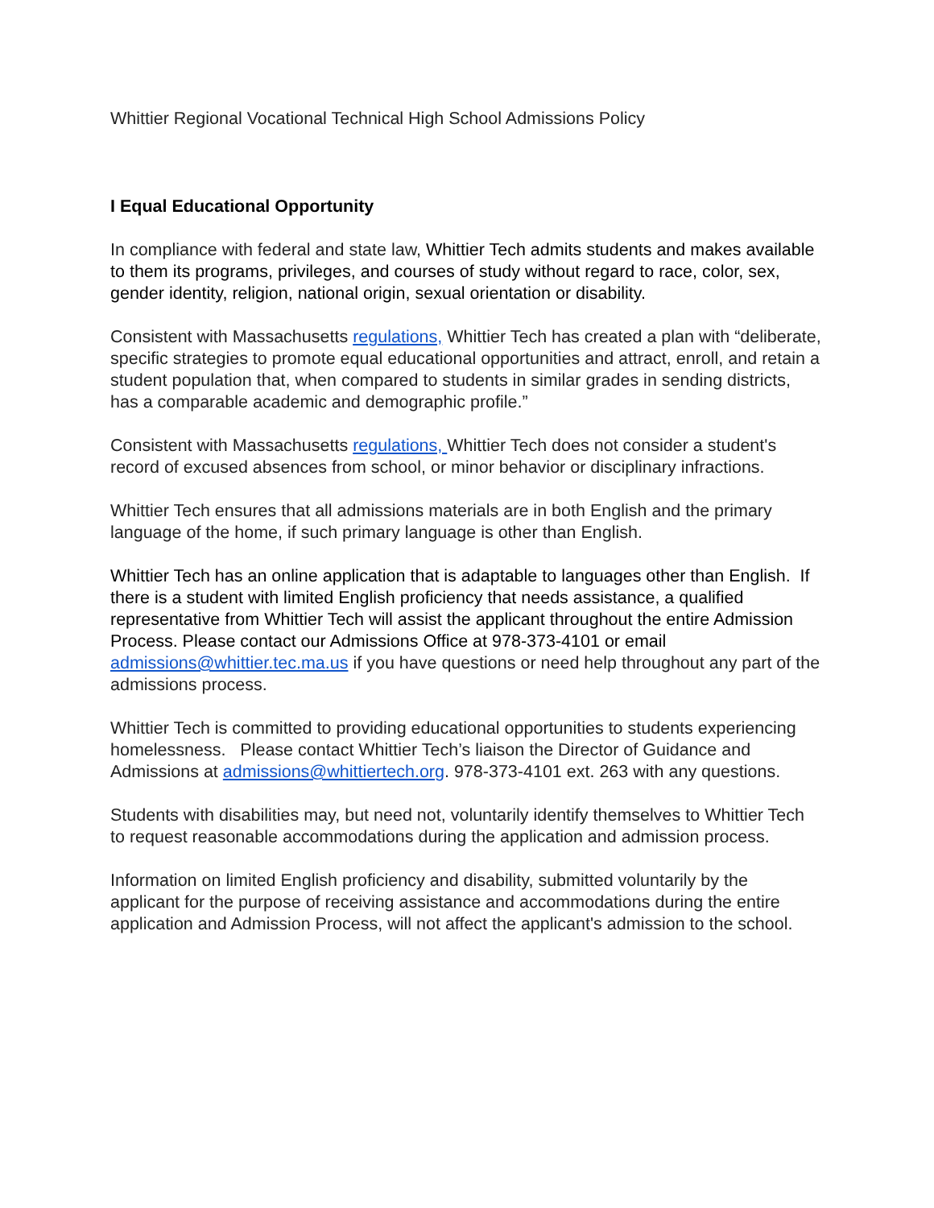Whittier Regional Vocational Technical High School Admissions Policy
I Equal Educational Opportunity
In compliance with federal and state law, Whittier Tech admits students and makes available to them its programs, privileges, and courses of study without regard to race, color, sex, gender identity, religion, national origin, sexual orientation or disability.
Consistent with Massachusetts regulations, Whittier Tech has created a plan with “deliberate, specific strategies to promote equal educational opportunities and attract, enroll, and retain a student population that, when compared to students in similar grades in sending districts, has a comparable academic and demographic profile.”
Consistent with Massachusetts regulations, Whittier Tech does not consider a student's record of excused absences from school, or minor behavior or disciplinary infractions.
Whittier Tech ensures that all admissions materials are in both English and the primary language of the home, if such primary language is other than English.
Whittier Tech has an online application that is adaptable to languages other than English. If there is a student with limited English proficiency that needs assistance, a qualified representative from Whittier Tech will assist the applicant throughout the entire Admission Process. Please contact our Admissions Office at 978-373-4101 or email admissions@whittier.tec.ma.us if you have questions or need help throughout any part of the admissions process.
Whittier Tech is committed to providing educational opportunities to students experiencing homelessness. Please contact Whittier Tech’s liaison the Director of Guidance and Admissions at admissions@whittiertech.org. 978-373-4101 ext. 263 with any questions.
Students with disabilities may, but need not, voluntarily identify themselves to Whittier Tech to request reasonable accommodations during the application and admission process.
Information on limited English proficiency and disability, submitted voluntarily by the applicant for the purpose of receiving assistance and accommodations during the entire application and Admission Process, will not affect the applicant's admission to the school.